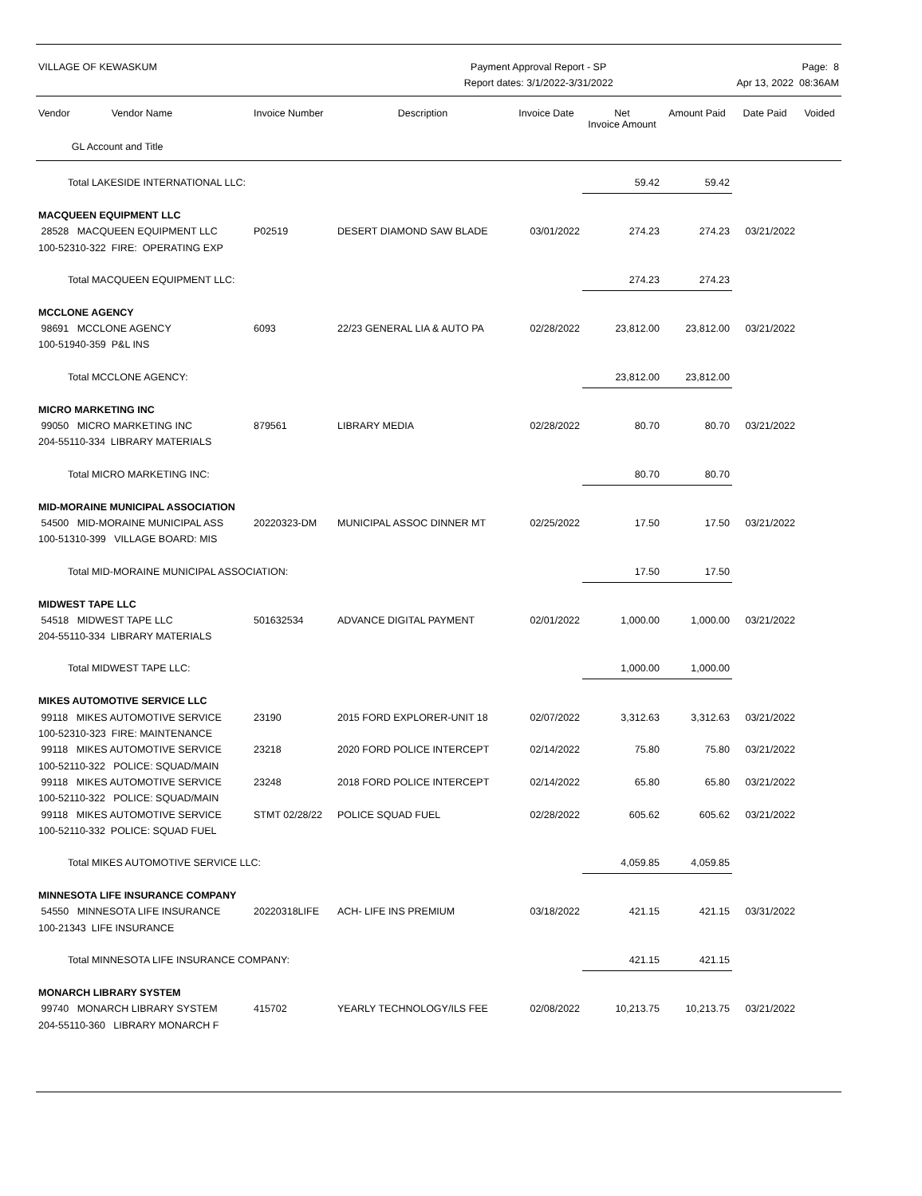VILLAGE OF KEWASKUM Payment Approval Report - SP
Report dates: 3/1/2022-3/31/2022
Page: 8
Apr 13, 2022 08:36AM
| Vendor Vendor Name GL Account and Title | Invoice Number | Description | Invoice Date | Net Invoice Amount | Amount Paid | Date Paid | Voided |
| --- | --- | --- | --- | --- | --- | --- | --- |
| Total LAKESIDE INTERNATIONAL LLC: | | | | 59.42 | 59.42 | | |
| MACQUEEN EQUIPMENT LLC | | | | | | | |
| 28528 MACQUEEN EQUIPMENT LLC | P02519 | DESERT DIAMOND SAW BLADE | 03/01/2022 | 274.23 | 274.23 | 03/21/2022 | |
| 100-52310-322 FIRE: OPERATING EXP | | | | | | | |
| Total MACQUEEN EQUIPMENT LLC: | | | | 274.23 | 274.23 | | |
| MCCLONE AGENCY | | | | | | | |
| 98691 MCCLONE AGENCY | 6093 | 22/23 GENERAL LIA & AUTO PA | 02/28/2022 | 23,812.00 | 23,812.00 | 03/21/2022 | |
| 100-51940-359 P&L INS | | | | | | | |
| Total MCCLONE AGENCY: | | | | 23,812.00 | 23,812.00 | | |
| MICRO MARKETING INC | | | | | | | |
| 99050 MICRO MARKETING INC | 879561 | LIBRARY MEDIA | 02/28/2022 | 80.70 | 80.70 | 03/21/2022 | |
| 204-55110-334 LIBRARY MATERIALS | | | | | | | |
| Total MICRO MARKETING INC: | | | | 80.70 | 80.70 | | |
| MID-MORAINE MUNICIPAL ASSOCIATION | | | | | | | |
| 54500 MID-MORAINE MUNICIPAL ASS | 20220323-DM | MUNICIPAL ASSOC DINNER MT | 02/25/2022 | 17.50 | 17.50 | 03/21/2022 | |
| 100-51310-399 VILLAGE BOARD: MIS | | | | | | | |
| Total MID-MORAINE MUNICIPAL ASSOCIATION: | | | | 17.50 | 17.50 | | |
| MIDWEST TAPE LLC | | | | | | | |
| 54518 MIDWEST TAPE LLC | 501632534 | ADVANCE DIGITAL PAYMENT | 02/01/2022 | 1,000.00 | 1,000.00 | 03/21/2022 | |
| 204-55110-334 LIBRARY MATERIALS | | | | | | | |
| Total MIDWEST TAPE LLC: | | | | 1,000.00 | 1,000.00 | | |
| MIKES AUTOMOTIVE SERVICE LLC | | | | | | | |
| 99118 MIKES AUTOMOTIVE SERVICE | 23190 | 2015 FORD EXPLORER-UNIT 18 | 02/07/2022 | 3,312.63 | 3,312.63 | 03/21/2022 | |
| 100-52310-323 FIRE: MAINTENANCE | | | | | | | |
| 99118 MIKES AUTOMOTIVE SERVICE | 23218 | 2020 FORD POLICE INTERCEPT | 02/14/2022 | 75.80 | 75.80 | 03/21/2022 | |
| 100-52110-322 POLICE: SQUAD/MAIN | | | | | | | |
| 99118 MIKES AUTOMOTIVE SERVICE | 23248 | 2018 FORD POLICE INTERCEPT | 02/14/2022 | 65.80 | 65.80 | 03/21/2022 | |
| 100-52110-322 POLICE: SQUAD/MAIN | | | | | | | |
| 99118 MIKES AUTOMOTIVE SERVICE | STMT 02/28/22 | POLICE SQUAD FUEL | 02/28/2022 | 605.62 | 605.62 | 03/21/2022 | |
| 100-52110-332 POLICE: SQUAD FUEL | | | | | | | |
| Total MIKES AUTOMOTIVE SERVICE LLC: | | | | 4,059.85 | 4,059.85 | | |
| MINNESOTA LIFE INSURANCE COMPANY | | | | | | | |
| 54550 MINNESOTA LIFE INSURANCE | 20220318LIFE | ACH- LIFE INS PREMIUM | 03/18/2022 | 421.15 | 421.15 | 03/31/2022 | |
| 100-21343 LIFE INSURANCE | | | | | | | |
| Total MINNESOTA LIFE INSURANCE COMPANY: | | | | 421.15 | 421.15 | | |
| MONARCH LIBRARY SYSTEM | | | | | | | |
| 99740 MONARCH LIBRARY SYSTEM | 415702 | YEARLY TECHNOLOGY/ILS FEE | 02/08/2022 | 10,213.75 | 10,213.75 | 03/21/2022 | |
| 204-55110-360 LIBRARY MONARCH F | | | | | | | |